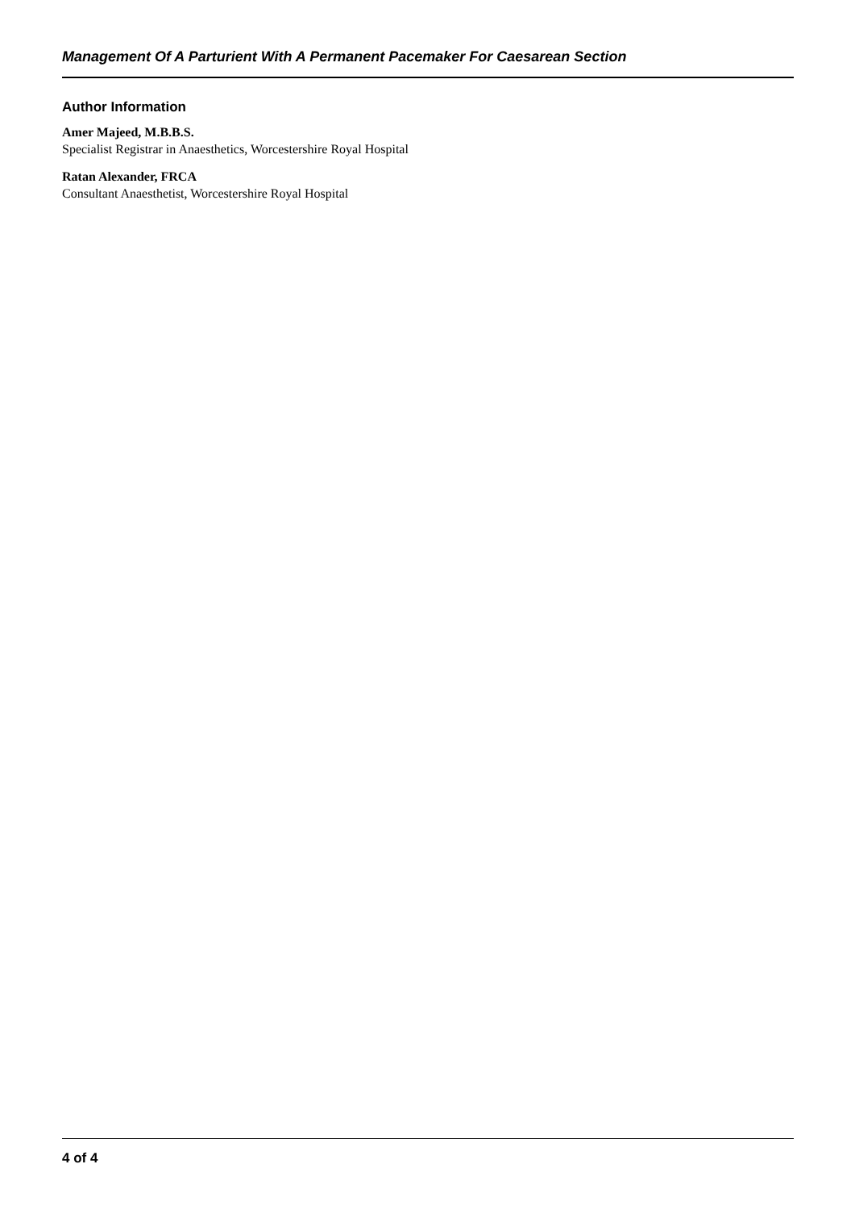Management Of A Parturient With A Permanent Pacemaker For Caesarean Section
Author Information
Amer Majeed, M.B.B.S.
Specialist Registrar in Anaesthetics, Worcestershire Royal Hospital
Ratan Alexander, FRCA
Consultant Anaesthetist, Worcestershire Royal Hospital
4 of 4